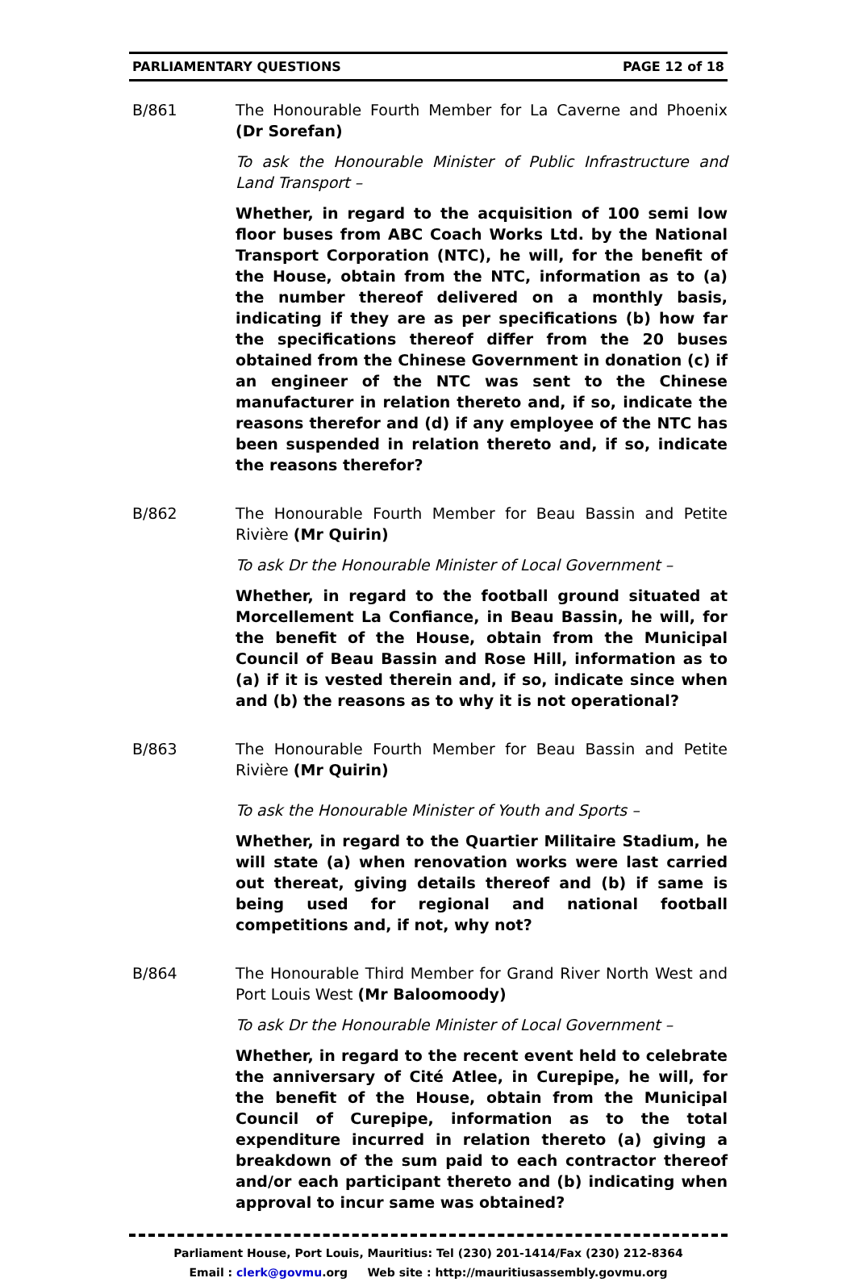PARLIAMENTARY QUESTIONS PAGE 12 of 18
B/861 The Honourable Fourth Member for La Caverne and Phoenix (Dr Sorefan)
To ask the Honourable Minister of Public Infrastructure and Land Transport –
Whether, in regard to the acquisition of 100 semi low floor buses from ABC Coach Works Ltd. by the National Transport Corporation (NTC), he will, for the benefit of the House, obtain from the NTC, information as to (a) the number thereof delivered on a monthly basis, indicating if they are as per specifications (b) how far the specifications thereof differ from the 20 buses obtained from the Chinese Government in donation (c) if an engineer of the NTC was sent to the Chinese manufacturer in relation thereto and, if so, indicate the reasons therefor and (d) if any employee of the NTC has been suspended in relation thereto and, if so, indicate the reasons therefor?
B/862 The Honourable Fourth Member for Beau Bassin and Petite Rivière (Mr Quirin)
To ask Dr the Honourable Minister of Local Government –
Whether, in regard to the football ground situated at Morcellement La Confiance, in Beau Bassin, he will, for the benefit of the House, obtain from the Municipal Council of Beau Bassin and Rose Hill, information as to (a) if it is vested therein and, if so, indicate since when and (b) the reasons as to why it is not operational?
B/863 The Honourable Fourth Member for Beau Bassin and Petite Rivière (Mr Quirin)
To ask the Honourable Minister of Youth and Sports –
Whether, in regard to the Quartier Militaire Stadium, he will state (a) when renovation works were last carried out thereat, giving details thereof and (b) if same is being used for regional and national football competitions and, if not, why not?
B/864 The Honourable Third Member for Grand River North West and Port Louis West (Mr Baloomoody)
To ask Dr the Honourable Minister of Local Government –
Whether, in regard to the recent event held to celebrate the anniversary of Cité Atlee, in Curepipe, he will, for the benefit of the House, obtain from the Municipal Council of Curepipe, information as to the total expenditure incurred in relation thereto (a) giving a breakdown of the sum paid to each contractor thereof and/or each participant thereto and (b) indicating when approval to incur same was obtained?
Parliament House, Port Louis, Mauritius: Tel (230) 201-1414/Fax (230) 212-8364
Email : clerk@govmu.org Web site : http://mauritiusassembly.govmu.org